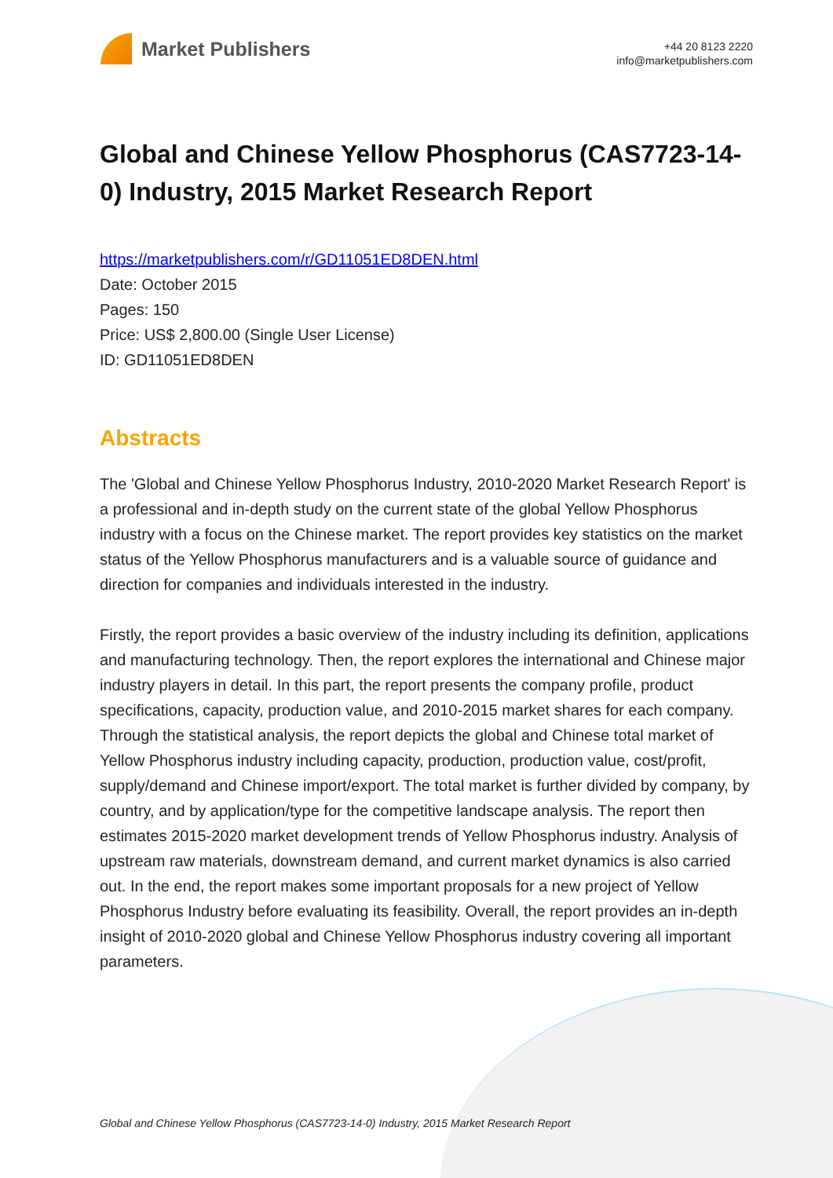Market Publishers
+44 20 8123 2220
info@marketpublishers.com
Global and Chinese Yellow Phosphorus (CAS7723-14-0) Industry, 2015 Market Research Report
https://marketpublishers.com/r/GD11051ED8DEN.html
Date: October 2015
Pages: 150
Price: US$ 2,800.00 (Single User License)
ID: GD11051ED8DEN
Abstracts
The 'Global and Chinese Yellow Phosphorus Industry, 2010-2020 Market Research Report' is a professional and in-depth study on the current state of the global Yellow Phosphorus industry with a focus on the Chinese market. The report provides key statistics on the market status of the Yellow Phosphorus manufacturers and is a valuable source of guidance and direction for companies and individuals interested in the industry.
Firstly, the report provides a basic overview of the industry including its definition, applications and manufacturing technology. Then, the report explores the international and Chinese major industry players in detail. In this part, the report presents the company profile, product specifications, capacity, production value, and 2010-2015 market shares for each company. Through the statistical analysis, the report depicts the global and Chinese total market of Yellow Phosphorus industry including capacity, production, production value, cost/profit, supply/demand and Chinese import/export. The total market is further divided by company, by country, and by application/type for the competitive landscape analysis. The report then estimates 2015-2020 market development trends of Yellow Phosphorus industry. Analysis of upstream raw materials, downstream demand, and current market dynamics is also carried out. In the end, the report makes some important proposals for a new project of Yellow Phosphorus Industry before evaluating its feasibility. Overall, the report provides an in-depth insight of 2010-2020 global and Chinese Yellow Phosphorus industry covering all important parameters.
Global and Chinese Yellow Phosphorus (CAS7723-14-0) Industry, 2015 Market Research Report